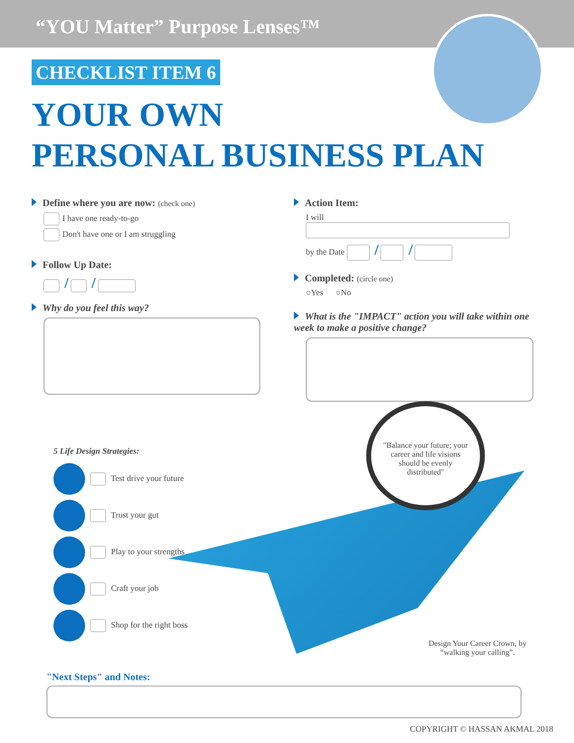“YOU Matter” Purpose Lenses™
CHECKLIST ITEM 6
YOUR OWN
PERSONAL BUSINESS PLAN
Define where you are now: (check one)
I have one ready-to-go
Don't have one or I am struggling
Follow Up Date:
/ /
Why do you feel this way?
Action Item:
I will
by the Date / /
Completed: (circle one)
○Yes ○No
What is the "IMPACT" action you will take within one week to make a positive change?
"Balance your future; your career and life visions should be evenly distributed"
5 Life Design Strategies:
Test drive your future
Trust your gut
Play to your strengths
Craft your job
Shop for the right boss
Design Your Career Crown, by “walking your calling”.
"Next Steps" and Notes:
COPYRIGHT © HASSAN AKMAL 2018